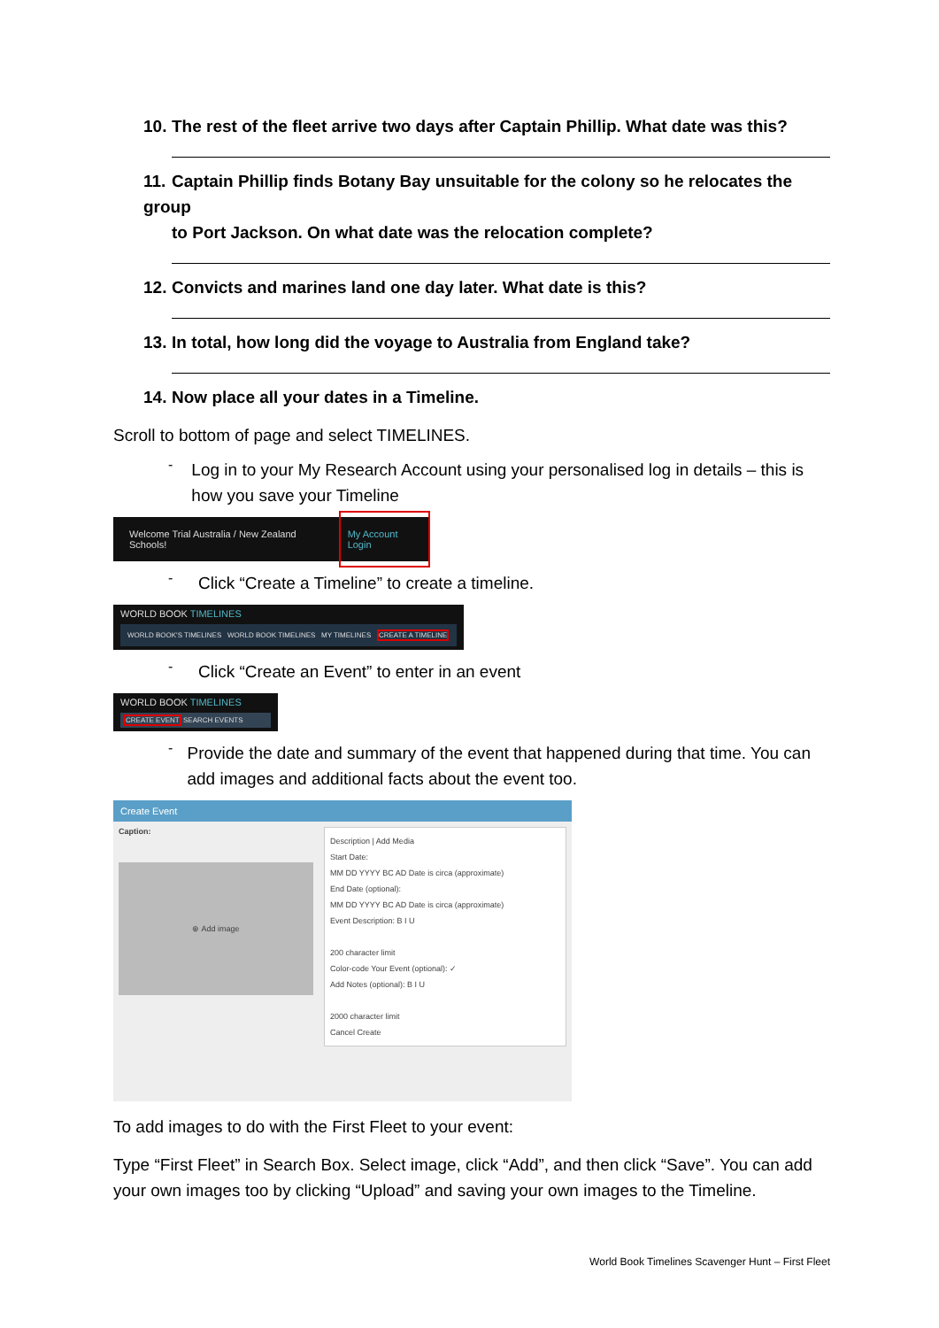10. The rest of the fleet arrive two days after Captain Phillip. What date was this?
11. Captain Phillip finds Botany Bay unsuitable for the colony so he relocates the group
to Port Jackson. On what date was the relocation complete?
12. Convicts and marines land one day later. What date is this?
13. In total, how long did the voyage to Australia from England take?
14. Now place all your dates in a Timeline.
Scroll to bottom of page and select TIMELINES.
-
Log in to your My Research Account using your personalised log in details – this is how you save your Timeline
Welcome Trial Australia / New Zealand Schools! My Account Login
-
Click “Create a Timeline” to create a timeline.
WORLD BOOK TIMELINES
WORLD BOOK'S TIMELINES WORLD BOOK TIMELINES MY TIMELINES CREATE A TIMELINE
-
Click “Create an Event” to enter in an event
WORLD BOOK TIMELINES
CREATE EVENT SEARCH EVENTS
-
Provide the date and summary of the event that happened during that time. You can add images and additional facts about the event too.
Create Event
Caption:
⊕ Add image
Description | Add Media
Start Date:
MM DD YYYY BC AD Date is circa (approximate)
End Date (optional):
MM DD YYYY BC AD Date is circa (approximate)
Event Description: B I U
200 character limit
Color-code Your Event (optional): ✓
Add Notes (optional): B I U
2000 character limit
Cancel Create
To add images to do with the First Fleet to your event:
Type “First Fleet” in Search Box. Select image, click “Add”, and then click “Save”. You can add your own images too by clicking “Upload” and saving your own images to the Timeline.
World Book Timelines Scavenger Hunt – First Fleet